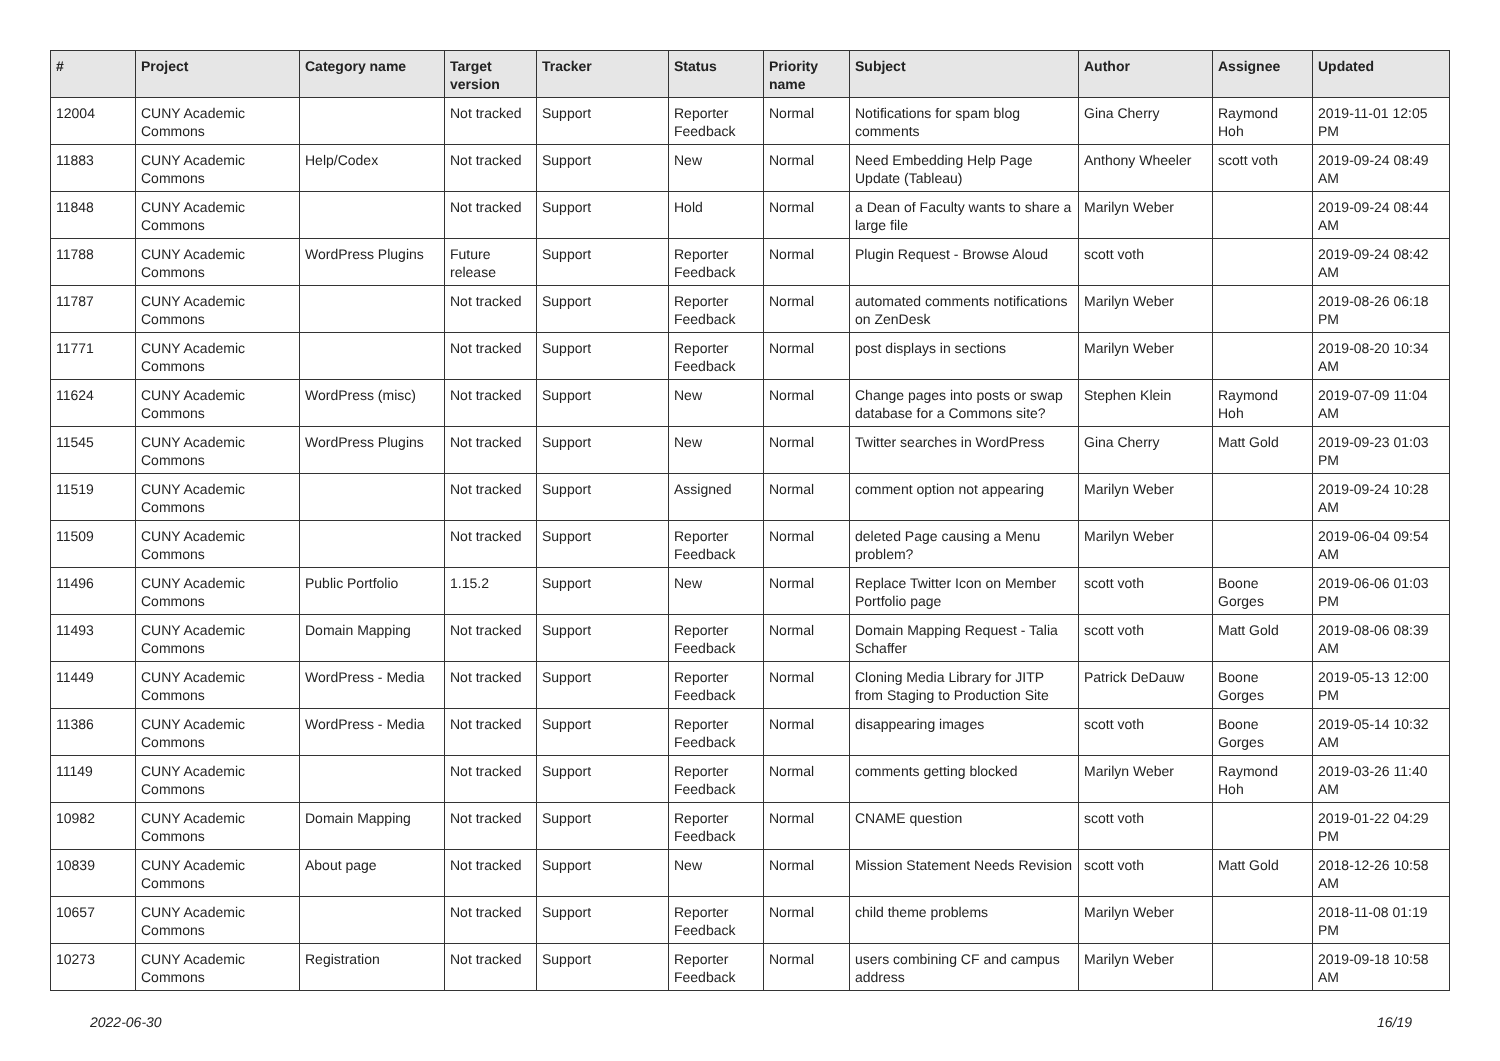| # | Project | Category name | Target version | Tracker | Status | Priority name | Subject | Author | Assignee | Updated |
| --- | --- | --- | --- | --- | --- | --- | --- | --- | --- | --- |
| 12004 | CUNY Academic Commons | | Not tracked | Support | Reporter Feedback | Normal | Notifications for spam blog comments | Gina Cherry | Raymond Hoh | 2019-11-01 12:05 PM |
| 11883 | CUNY Academic Commons | Help/Codex | Not tracked | Support | New | Normal | Need Embedding Help Page Update (Tableau) | Anthony Wheeler | scott voth | 2019-09-24 08:49 AM |
| 11848 | CUNY Academic Commons | | Not tracked | Support | Hold | Normal | a Dean of Faculty wants to share a large file | Marilyn Weber | | 2019-09-24 08:44 AM |
| 11788 | CUNY Academic Commons | WordPress Plugins | Future release | Support | Reporter Feedback | Normal | Plugin Request - Browse Aloud | scott voth | | 2019-09-24 08:42 AM |
| 11787 | CUNY Academic Commons | | Not tracked | Support | Reporter Feedback | Normal | automated comments notifications on ZenDesk | Marilyn Weber | | 2019-08-26 06:18 PM |
| 11771 | CUNY Academic Commons | | Not tracked | Support | Reporter Feedback | Normal | post displays in sections | Marilyn Weber | | 2019-08-20 10:34 AM |
| 11624 | CUNY Academic Commons | WordPress (misc) | Not tracked | Support | New | Normal | Change pages into posts or swap database for a Commons site? | Stephen Klein | Raymond Hoh | 2019-07-09 11:04 AM |
| 11545 | CUNY Academic Commons | WordPress Plugins | Not tracked | Support | New | Normal | Twitter searches in WordPress | Gina Cherry | Matt Gold | 2019-09-23 01:03 PM |
| 11519 | CUNY Academic Commons | | Not tracked | Support | Assigned | Normal | comment option not appearing | Marilyn Weber | | 2019-09-24 10:28 AM |
| 11509 | CUNY Academic Commons | | Not tracked | Support | Reporter Feedback | Normal | deleted Page causing a Menu problem? | Marilyn Weber | | 2019-06-04 09:54 AM |
| 11496 | CUNY Academic Commons | Public Portfolio | 1.15.2 | Support | New | Normal | Replace Twitter Icon on Member Portfolio page | scott voth | Boone Gorges | 2019-06-06 01:03 PM |
| 11493 | CUNY Academic Commons | Domain Mapping | Not tracked | Support | Reporter Feedback | Normal | Domain Mapping Request - Talia Schaffer | scott voth | Matt Gold | 2019-08-06 08:39 AM |
| 11449 | CUNY Academic Commons | WordPress - Media | Not tracked | Support | Reporter Feedback | Normal | Cloning Media Library for JITP from Staging to Production Site | Patrick DeDauw | Boone Gorges | 2019-05-13 12:00 PM |
| 11386 | CUNY Academic Commons | WordPress - Media | Not tracked | Support | Reporter Feedback | Normal | disappearing images | scott voth | Boone Gorges | 2019-05-14 10:32 AM |
| 11149 | CUNY Academic Commons | | Not tracked | Support | Reporter Feedback | Normal | comments getting blocked | Marilyn Weber | Raymond Hoh | 2019-03-26 11:40 AM |
| 10982 | CUNY Academic Commons | Domain Mapping | Not tracked | Support | Reporter Feedback | Normal | CNAME question | scott voth | | 2019-01-22 04:29 PM |
| 10839 | CUNY Academic Commons | About page | Not tracked | Support | New | Normal | Mission Statement Needs Revision | scott voth | Matt Gold | 2018-12-26 10:58 AM |
| 10657 | CUNY Academic Commons | | Not tracked | Support | Reporter Feedback | Normal | child theme problems | Marilyn Weber | | 2018-11-08 01:19 PM |
| 10273 | CUNY Academic Commons | Registration | Not tracked | Support | Reporter Feedback | Normal | users combining CF and campus address | Marilyn Weber | | 2019-09-18 10:58 AM |
2022-06-30 16/19